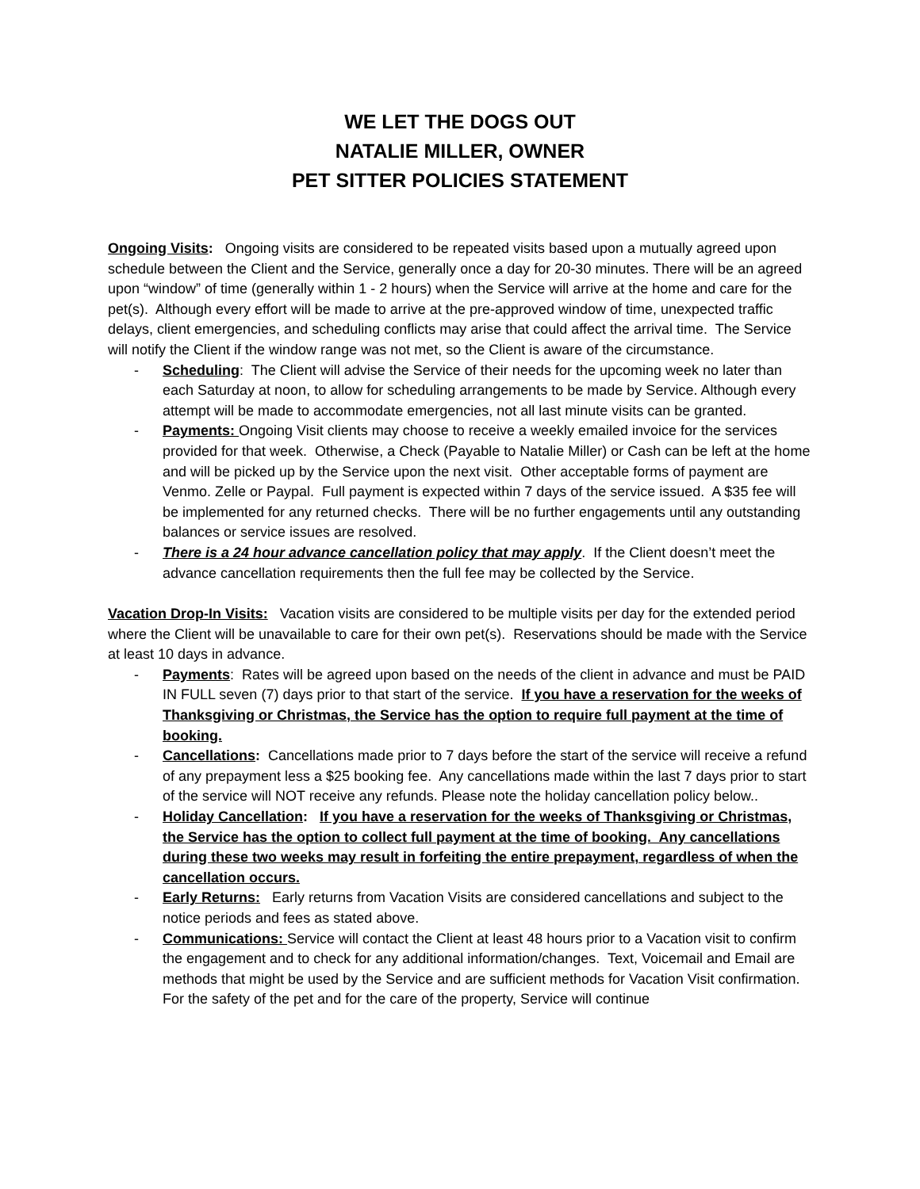WE LET THE DOGS OUT
NATALIE MILLER, OWNER
PET SITTER POLICIES STATEMENT
Ongoing Visits: Ongoing visits are considered to be repeated visits based upon a mutually agreed upon schedule between the Client and the Service, generally once a day for 20-30 minutes. There will be an agreed upon “window” of time (generally within 1 - 2 hours) when the Service will arrive at the home and care for the pet(s). Although every effort will be made to arrive at the pre-approved window of time, unexpected traffic delays, client emergencies, and scheduling conflicts may arise that could affect the arrival time. The Service will notify the Client if the window range was not met, so the Client is aware of the circumstance.
- Scheduling: The Client will advise the Service of their needs for the upcoming week no later than each Saturday at noon, to allow for scheduling arrangements to be made by Service. Although every attempt will be made to accommodate emergencies, not all last minute visits can be granted.
- Payments: Ongoing Visit clients may choose to receive a weekly emailed invoice for the services provided for that week. Otherwise, a Check (Payable to Natalie Miller) or Cash can be left at the home and will be picked up by the Service upon the next visit. Other acceptable forms of payment are Venmo. Zelle or Paypal. Full payment is expected within 7 days of the service issued. A $35 fee will be implemented for any returned checks. There will be no further engagements until any outstanding balances or service issues are resolved.
- There is a 24 hour advance cancellation policy that may apply. If the Client doesn’t meet the advance cancellation requirements then the full fee may be collected by the Service.
Vacation Drop-In Visits: Vacation visits are considered to be multiple visits per day for the extended period where the Client will be unavailable to care for their own pet(s). Reservations should be made with the Service at least 10 days in advance.
- Payments: Rates will be agreed upon based on the needs of the client in advance and must be PAID IN FULL seven (7) days prior to that start of the service. If you have a reservation for the weeks of Thanksgiving or Christmas, the Service has the option to require full payment at the time of booking.
- Cancellations: Cancellations made prior to 7 days before the start of the service will receive a refund of any prepayment less a $25 booking fee. Any cancellations made within the last 7 days prior to start of the service will NOT receive any refunds. Please note the holiday cancellation policy below..
- Holiday Cancellation: If you have a reservation for the weeks of Thanksgiving or Christmas, the Service has the option to collect full payment at the time of booking. Any cancellations during these two weeks may result in forfeiting the entire prepayment, regardless of when the cancellation occurs.
- Early Returns: Early returns from Vacation Visits are considered cancellations and subject to the notice periods and fees as stated above.
- Communications: Service will contact the Client at least 48 hours prior to a Vacation visit to confirm the engagement and to check for any additional information/changes. Text, Voicemail and Email are methods that might be used by the Service and are sufficient methods for Vacation Visit confirmation. For the safety of the pet and for the care of the property, Service will continue